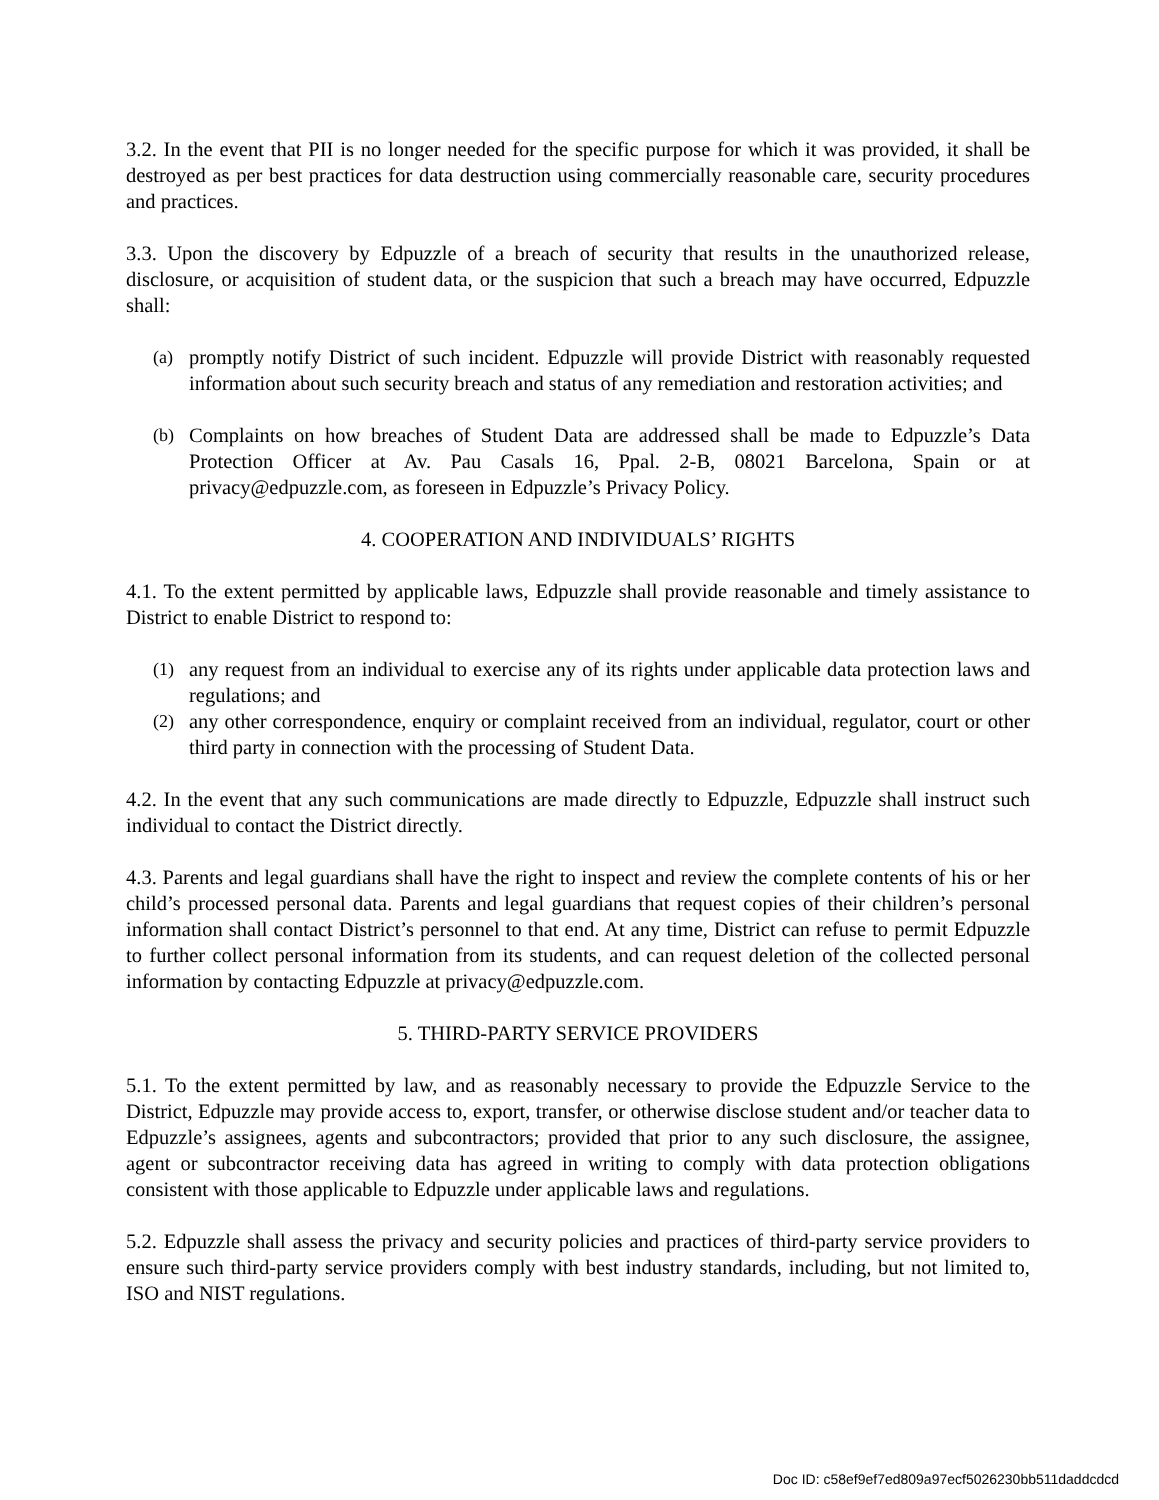3.2. In the event that PII is no longer needed for the specific purpose for which it was provided, it shall be destroyed as per best practices for data destruction using commercially reasonable care, security procedures and practices.
3.3. Upon the discovery by Edpuzzle of a breach of security that results in the unauthorized release, disclosure, or acquisition of student data, or the suspicion that such a breach may have occurred, Edpuzzle shall:
(a) promptly notify District of such incident. Edpuzzle will provide District with reasonably requested information about such security breach and status of any remediation and restoration activities; and
(b) Complaints on how breaches of Student Data are addressed shall be made to Edpuzzle’s Data Protection Officer at Av. Pau Casals 16, Ppal. 2-B, 08021 Barcelona, Spain or at privacy@edpuzzle.com, as foreseen in Edpuzzle’s Privacy Policy.
4. COOPERATION AND INDIVIDUALS’ RIGHTS
4.1. To the extent permitted by applicable laws, Edpuzzle shall provide reasonable and timely assistance to District to enable District to respond to:
(1) any request from an individual to exercise any of its rights under applicable data protection laws and regulations; and
(2) any other correspondence, enquiry or complaint received from an individual, regulator, court or other third party in connection with the processing of Student Data.
4.2. In the event that any such communications are made directly to Edpuzzle, Edpuzzle shall instruct such individual to contact the District directly.
4.3. Parents and legal guardians shall have the right to inspect and review the complete contents of his or her child’s processed personal data. Parents and legal guardians that request copies of their children’s personal information shall contact District’s personnel to that end. At any time, District can refuse to permit Edpuzzle to further collect personal information from its students, and can request deletion of the collected personal information by contacting Edpuzzle at privacy@edpuzzle.com.
5. THIRD-PARTY SERVICE PROVIDERS
5.1. To the extent permitted by law, and as reasonably necessary to provide the Edpuzzle Service to the District, Edpuzzle may provide access to, export, transfer, or otherwise disclose student and/or teacher data to Edpuzzle’s assignees, agents and subcontractors; provided that prior to any such disclosure, the assignee, agent or subcontractor receiving data has agreed in writing to comply with data protection obligations consistent with those applicable to Edpuzzle under applicable laws and regulations.
5.2. Edpuzzle shall assess the privacy and security policies and practices of third-party service providers to ensure such third-party service providers comply with best industry standards, including, but not limited to, ISO and NIST regulations.
Doc ID: c58ef9ef7ed809a97ecf5026230bb511daddcdcd